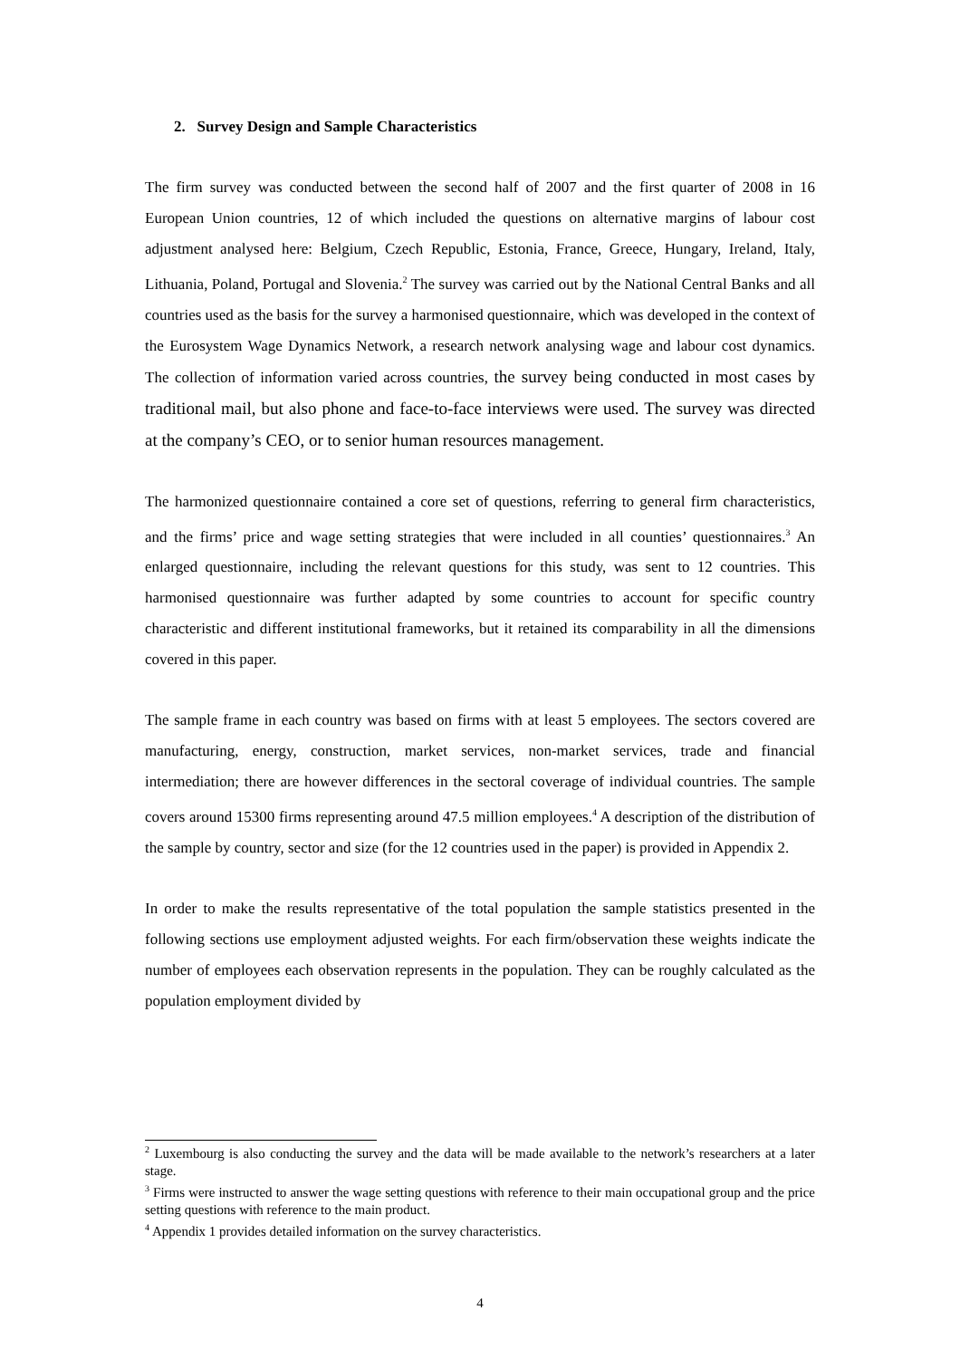2. Survey Design and Sample Characteristics
The firm survey was conducted between the second half of 2007 and the first quarter of 2008 in 16 European Union countries, 12 of which included the questions on alternative margins of labour cost adjustment analysed here: Belgium, Czech Republic, Estonia, France, Greece, Hungary, Ireland, Italy, Lithuania, Poland, Portugal and Slovenia.<sup>2</sup> The survey was carried out by the National Central Banks and all countries used as the basis for the survey a harmonised questionnaire, which was developed in the context of the Eurosystem Wage Dynamics Network, a research network analysing wage and labour cost dynamics. The collection of information varied across countries, the survey being conducted in most cases by traditional mail, but also phone and face-to-face interviews were used. The survey was directed at the company’s CEO, or to senior human resources management.
The harmonized questionnaire contained a core set of questions, referring to general firm characteristics, and the firms’ price and wage setting strategies that were included in all counties’ questionnaires.<sup>3</sup> An enlarged questionnaire, including the relevant questions for this study, was sent to 12 countries. This harmonised questionnaire was further adapted by some countries to account for specific country characteristic and different institutional frameworks, but it retained its comparability in all the dimensions covered in this paper.
The sample frame in each country was based on firms with at least 5 employees. The sectors covered are manufacturing, energy, construction, market services, non-market services, trade and financial intermediation; there are however differences in the sectoral coverage of individual countries. The sample covers around 15300 firms representing around 47.5 million employees.<sup>4</sup> A description of the distribution of the sample by country, sector and size (for the 12 countries used in the paper) is provided in Appendix 2.
In order to make the results representative of the total population the sample statistics presented in the following sections use employment adjusted weights. For each firm/observation these weights indicate the number of employees each observation represents in the population. They can be roughly calculated as the population employment divided by
<sup>2</sup> Luxembourg is also conducting the survey and the data will be made available to the network’s researchers at a later stage.
<sup>3</sup> Firms were instructed to answer the wage setting questions with reference to their main occupational group and the price setting questions with reference to the main product.
<sup>4</sup> Appendix 1 provides detailed information on the survey characteristics.
4